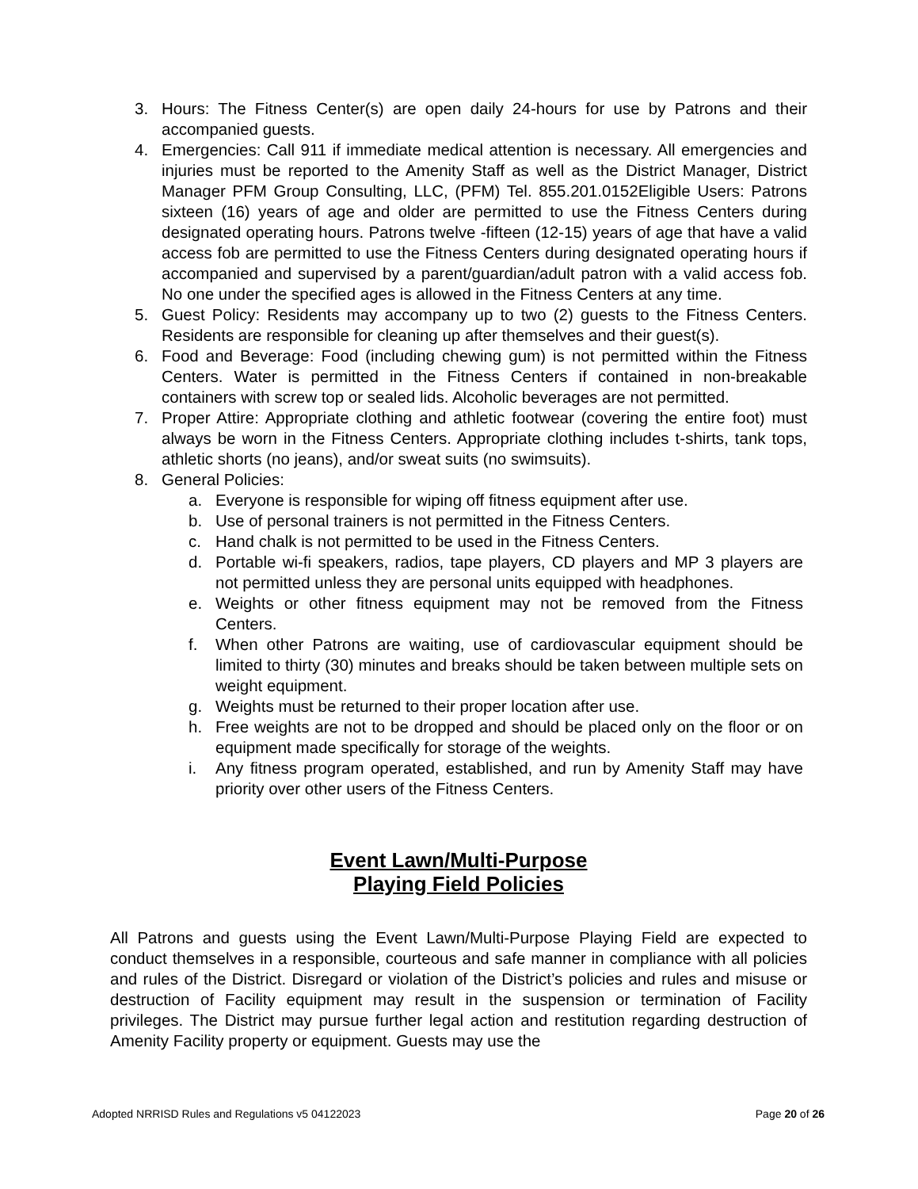3. Hours: The Fitness Center(s) are open daily 24-hours for use by Patrons and their accompanied guests.
4. Emergencies: Call 911 if immediate medical attention is necessary. All emergencies and injuries must be reported to the Amenity Staff as well as the District Manager, District Manager PFM Group Consulting, LLC, (PFM) Tel. 855.201.0152Eligible Users: Patrons sixteen (16) years of age and older are permitted to use the Fitness Centers during designated operating hours. Patrons twelve -fifteen (12-15) years of age that have a valid access fob are permitted to use the Fitness Centers during designated operating hours if accompanied and supervised by a parent/guardian/adult patron with a valid access fob. No one under the specified ages is allowed in the Fitness Centers at any time.
5. Guest Policy: Residents may accompany up to two (2) guests to the Fitness Centers. Residents are responsible for cleaning up after themselves and their guest(s).
6. Food and Beverage: Food (including chewing gum) is not permitted within the Fitness Centers. Water is permitted in the Fitness Centers if contained in non-breakable containers with screw top or sealed lids. Alcoholic beverages are not permitted.
7. Proper Attire: Appropriate clothing and athletic footwear (covering the entire foot) must always be worn in the Fitness Centers. Appropriate clothing includes t-shirts, tank tops, athletic shorts (no jeans), and/or sweat suits (no swimsuits).
8. General Policies:
a. Everyone is responsible for wiping off fitness equipment after use.
b. Use of personal trainers is not permitted in the Fitness Centers.
c. Hand chalk is not permitted to be used in the Fitness Centers.
d. Portable wi-fi speakers, radios, tape players, CD players and MP 3 players are not permitted unless they are personal units equipped with headphones.
e. Weights or other fitness equipment may not be removed from the Fitness Centers.
f. When other Patrons are waiting, use of cardiovascular equipment should be limited to thirty (30) minutes and breaks should be taken between multiple sets on weight equipment.
g. Weights must be returned to their proper location after use.
h. Free weights are not to be dropped and should be placed only on the floor or on equipment made specifically for storage of the weights.
i. Any fitness program operated, established, and run by Amenity Staff may have priority over other users of the Fitness Centers.
Event Lawn/Multi-Purpose
Playing Field Policies
All Patrons and guests using the Event Lawn/Multi-Purpose Playing Field are expected to conduct themselves in a responsible, courteous and safe manner in compliance with all policies and rules of the District. Disregard or violation of the District’s policies and rules and misuse or destruction of Facility equipment may result in the suspension or termination of Facility privileges. The District may pursue further legal action and restitution regarding destruction of Amenity Facility property or equipment. Guests may use the
Adopted NRRISD Rules and Regulations v5 04122023 Page 20 of 26